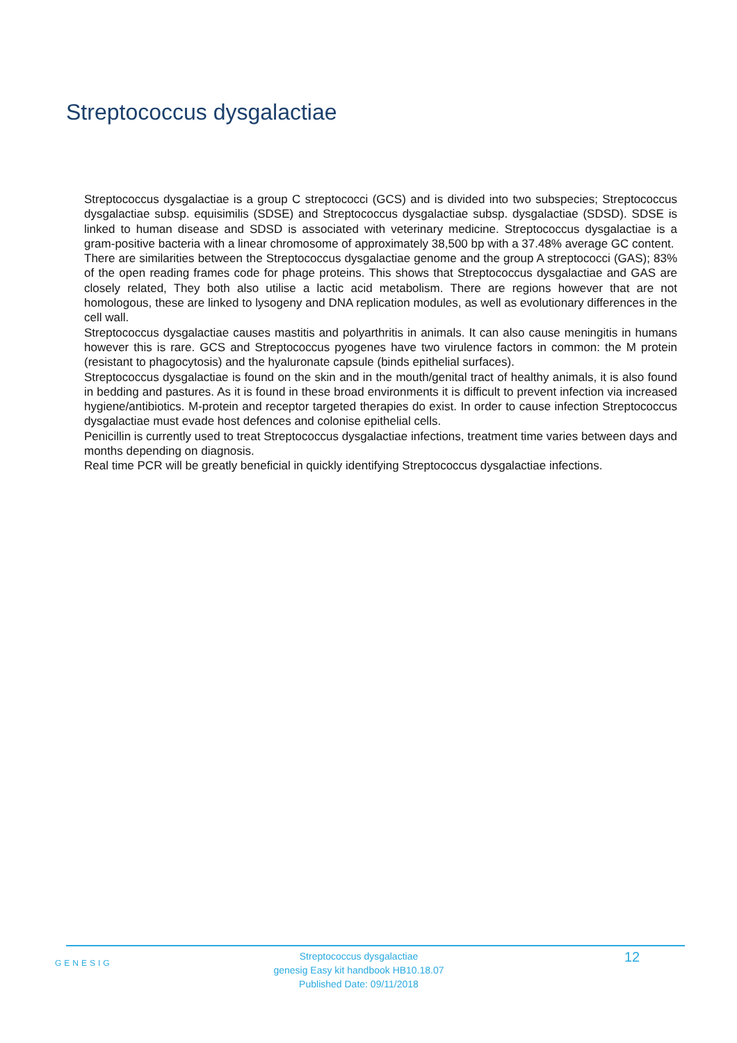Streptococcus dysgalactiae
Streptococcus dysgalactiae is a group C streptococci (GCS) and is divided into two subspecies; Streptococcus dysgalactiae subsp. equisimilis (SDSE) and Streptococcus dysgalactiae subsp. dysgalactiae (SDSD). SDSE is linked to human disease and SDSD is associated with veterinary medicine. Streptococcus dysgalactiae is a gram-positive bacteria with a linear chromosome of approximately 38,500 bp with a 37.48% average GC content.
There are similarities between the Streptococcus dysgalactiae genome and the group A streptococci (GAS); 83% of the open reading frames code for phage proteins. This shows that Streptococcus dysgalactiae and GAS are closely related, They both also utilise a lactic acid metabolism. There are regions however that are not homologous, these are linked to lysogeny and DNA replication modules, as well as evolutionary differences in the cell wall.
Streptococcus dysgalactiae causes mastitis and polyarthritis in animals. It can also cause meningitis in humans however this is rare. GCS and Streptococcus pyogenes have two virulence factors in common: the M protein (resistant to phagocytosis) and the hyaluronate capsule (binds epithelial surfaces).
Streptococcus dysgalactiae is found on the skin and in the mouth/genital tract of healthy animals, it is also found in bedding and pastures. As it is found in these broad environments it is difficult to prevent infection via increased hygiene/antibiotics. M-protein and receptor targeted therapies do exist. In order to cause infection Streptococcus dysgalactiae must evade host defences and colonise epithelial cells.
Penicillin is currently used to treat Streptococcus dysgalactiae infections, treatment time varies between days and months depending on diagnosis.
Real time PCR will be greatly beneficial in quickly identifying Streptococcus dysgalactiae infections.
GENESIG
Streptococcus dysgalactiae
genesig Easy kit handbook HB10.18.07
Published Date: 09/11/2018
12